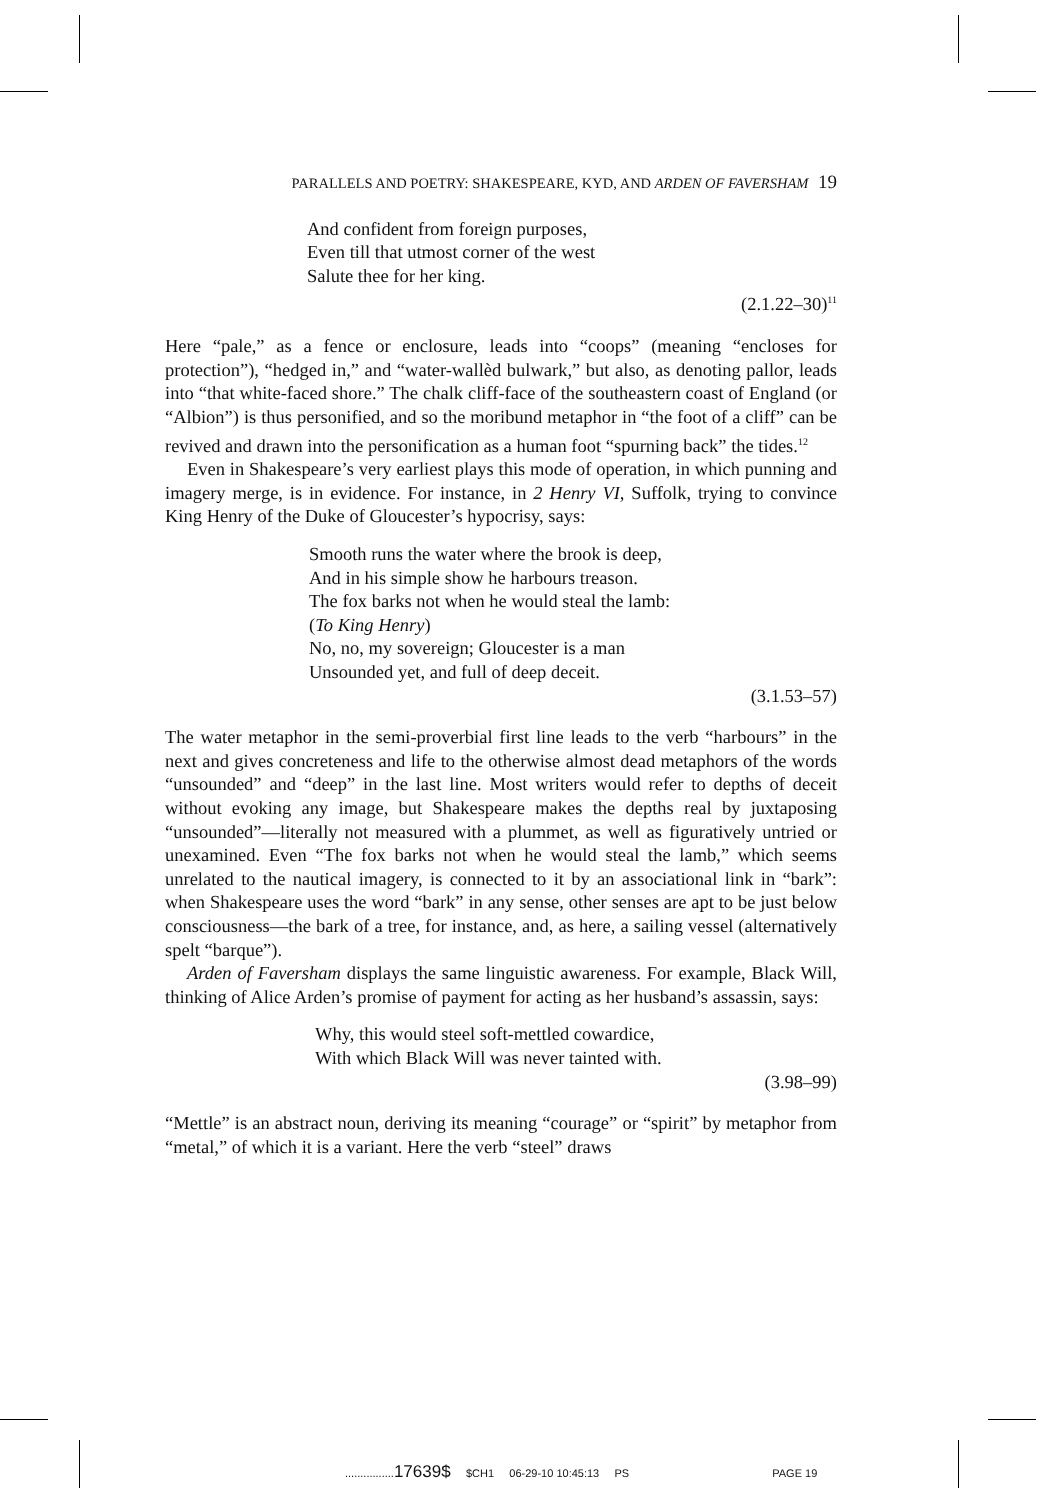PARALLELS AND POETRY: SHAKESPEARE, KYD, AND ARDEN OF FAVERSHAM 19
And confident from foreign purposes,
Even till that utmost corner of the west
Salute thee for her king.
(2.1.22–30)<sup>11</sup>
Here “pale,” as a fence or enclosure, leads into “coops” (meaning “encloses for protection”), “hedged in,” and “water-wallèd bulwark,” but also, as denoting pallor, leads into “that white-faced shore.” The chalk cliff-face of the southeastern coast of England (or “Albion”) is thus personified, and so the moribund metaphor in “the foot of a cliff” can be revived and drawn into the personification as a human foot “spurning back” the tides.<sup>12</sup>
Even in Shakespeare’s very earliest plays this mode of operation, in which punning and imagery merge, is in evidence. For instance, in 2 Henry VI, Suffolk, trying to convince King Henry of the Duke of Gloucester’s hypocrisy, says:
Smooth runs the water where the brook is deep,
And in his simple show he harbours treason.
The fox barks not when he would steal the lamb:
(To King Henry)
No, no, my sovereign; Gloucester is a man
Unsounded yet, and full of deep deceit.
(3.1.53–57)
The water metaphor in the semi-proverbial first line leads to the verb “harbours” in the next and gives concreteness and life to the otherwise almost dead metaphors of the words “unsounded” and “deep” in the last line. Most writers would refer to depths of deceit without evoking any image, but Shakespeare makes the depths real by juxtaposing “unsounded”—literally not measured with a plummet, as well as figuratively untried or unexamined. Even “The fox barks not when he would steal the lamb,” which seems unrelated to the nautical imagery, is connected to it by an associational link in “bark”: when Shakespeare uses the word “bark” in any sense, other senses are apt to be just below consciousness—the bark of a tree, for instance, and, as here, a sailing vessel (alternatively spelt “barque”).
Arden of Faversham displays the same linguistic awareness. For example, Black Will, thinking of Alice Arden’s promise of payment for acting as her husband’s assassin, says:
Why, this would steel soft-mettled cowardice,
With which Black Will was never tainted with.
(3.98–99)
“Mettle” is an abstract noun, deriving its meaning “courage” or “spirit” by metaphor from “metal,” of which it is a variant. Here the verb “steel” draws
................17639$ $CH1 06-29-10 10:45:13 PS PAGE 19